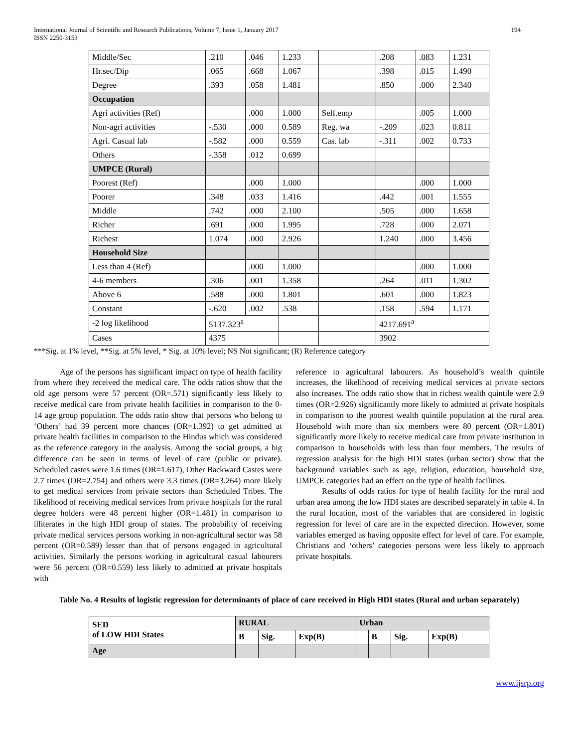International Journal of Scientific and Research Publications, Volume 7, Issue 1, January 2017
ISSN 2250-3153
194
| Middle/Sec | .210 | .046 | 1.233 | | .208 | .083 | 1.231 |
| Hr.sec/Dip | .065 | .668 | 1.067 | | .398 | .015 | 1.490 |
| Degree | .393 | .058 | 1.481 | | .850 | .000 | 2.340 |
| Occupation | | | | | | | |
| Agri activities (Ref) | | .000 | 1.000 | Self.emp | | .005 | 1.000 |
| Non-agri activities | -.530 | .000 | 0.589 | Reg. wa | -.209 | .023 | 0.811 |
| Agri. Casual lab | -.582 | .000 | 0.559 | Cas. lab | -.311 | .002 | 0.733 |
| Others | -.358 | .012 | 0.699 | | | | |
| UMPCE (Rural) | | | | | | | |
| Poorest (Ref) | | .000 | 1.000 | | | .000 | 1.000 |
| Poorer | .348 | .033 | 1.416 | | .442 | .001 | 1.555 |
| Middle | .742 | .000 | 2.100 | | .505 | .000 | 1.658 |
| Richer | .691 | .000 | 1.995 | | .728 | .000 | 2.071 |
| Richest | 1.074 | .000 | 2.926 | | 1.240 | .000 | 3.456 |
| Household Size | | | | | | | |
| Less than 4 (Ref) | | .000 | 1.000 | | | .000 | 1.000 |
| 4-6 members | .306 | .001 | 1.358 | | .264 | .011 | 1.302 |
| Above 6 | .588 | .000 | 1.801 | | .601 | .000 | 1.823 |
| Constant | -.620 | .002 | .538 | | .158 | .594 | 1.171 |
| -2 log likelihood | 5137.323<sup>a</sup> | | | | 4217.691<sup>a</sup> | | |
| Cases | 4375 | | | | 3902 | | |
***Sig. at 1% level, **Sig. at 5% level, * Sig. at 10% level; NS Not significant; (R) Reference category
Age of the persons has significant impact on type of health facility from where they received the medical care. The odds ratios show that the old age persons were 57 percent (OR=.571) significantly less likely to receive medical care from private health facilities in comparison to the 0-14 age group population. The odds ratio show that persons who belong to ‘Others’ had 39 percent more chances (OR=1.392) to get admitted at private health facilities in comparison to the Hindus which was considered as the reference category in the analysis. Among the social groups, a big difference can be seen in terms of level of care (public or private). Scheduled castes were 1.6 times (OR=1.617), Other Backward Castes were 2.7 times (OR=2.754) and others were 3.3 times (OR=3.264) more likely to get medical services from private sectors than Scheduled Tribes. The likelihood of receiving medical services from private hospitals for the rural degree holders were 48 percent higher (OR=1.481) in comparison to illiterates in the high HDI group of states. The probability of receiving private medical services persons working in non-agricultural sector was 58 percent (OR=0.589) lesser than that of persons engaged in agricultural activities. Similarly the persons working in agricultural casual labourers were 56 percent (OR=0.559) less likely to admitted at private hospitals with
reference to agricultural labourers. As household’s wealth quintile increases, the likelihood of receiving medical services at private sectors also increases. The odds ratio show that in richest wealth quintile were 2.9 times (OR=2.926) significantly more likely to admitted at private hospitals in comparison to the poorest wealth quintile population at the rural area. Household with more than six members were 80 percent (OR=1.801) significantly more likely to receive medical care from private institution in comparison to households with less than four members. The results of regression analysis for the high HDI states (urban sector) show that the background variables such as age, religion, education, household size, UMPCE categories had an effect on the type of health facilities.
Results of odds ratios for type of health facility for the rural and urban area among the low HDI states are described separately in table 4. In the rural location, most of the variables that are considered in logistic regression for level of care are in the expected direction. However, some variables emerged as having opposite effect for level of care. For example, Christians and ‘others’ categories persons were less likely to approach private hospitals.
Table No. 4 Results of logistic regression for determinants of place of care received in High HDI states (Rural and urban separately)
| SED of LOW HDI States | RURAL | | | Urban | | | |
| | B | Sig. | Exp(B) | | B | Sig. | Exp(B) |
| Age | | | | | | | |
www.ijsrp.org